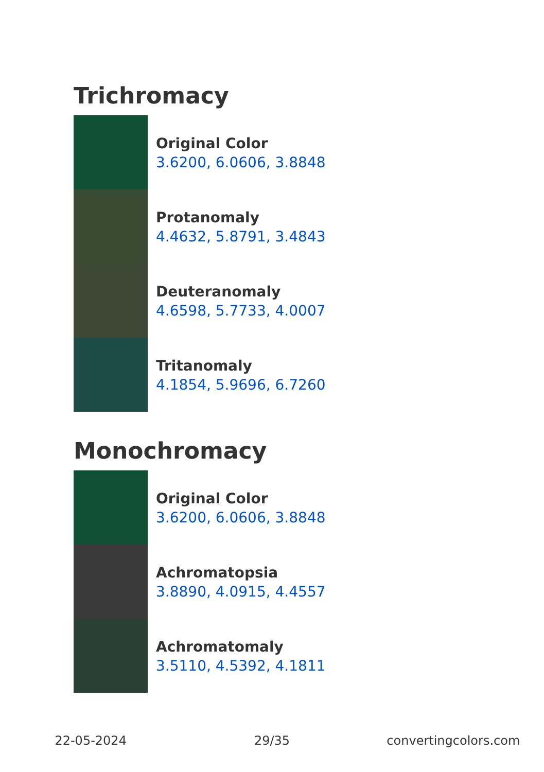Trichromacy
Original Color
3.6200, 6.0606, 3.8848
Protanomaly
4.4632, 5.8791, 3.4843
Deuteranomaly
4.6598, 5.7733, 4.0007
Tritanomaly
4.1854, 5.9696, 6.7260
Monochromacy
Original Color
3.6200, 6.0606, 3.8848
Achromatopsia
3.8890, 4.0915, 4.4557
Achromatomaly
3.5110, 4.5392, 4.1811
22-05-2024 29/35 convertingcolors.com